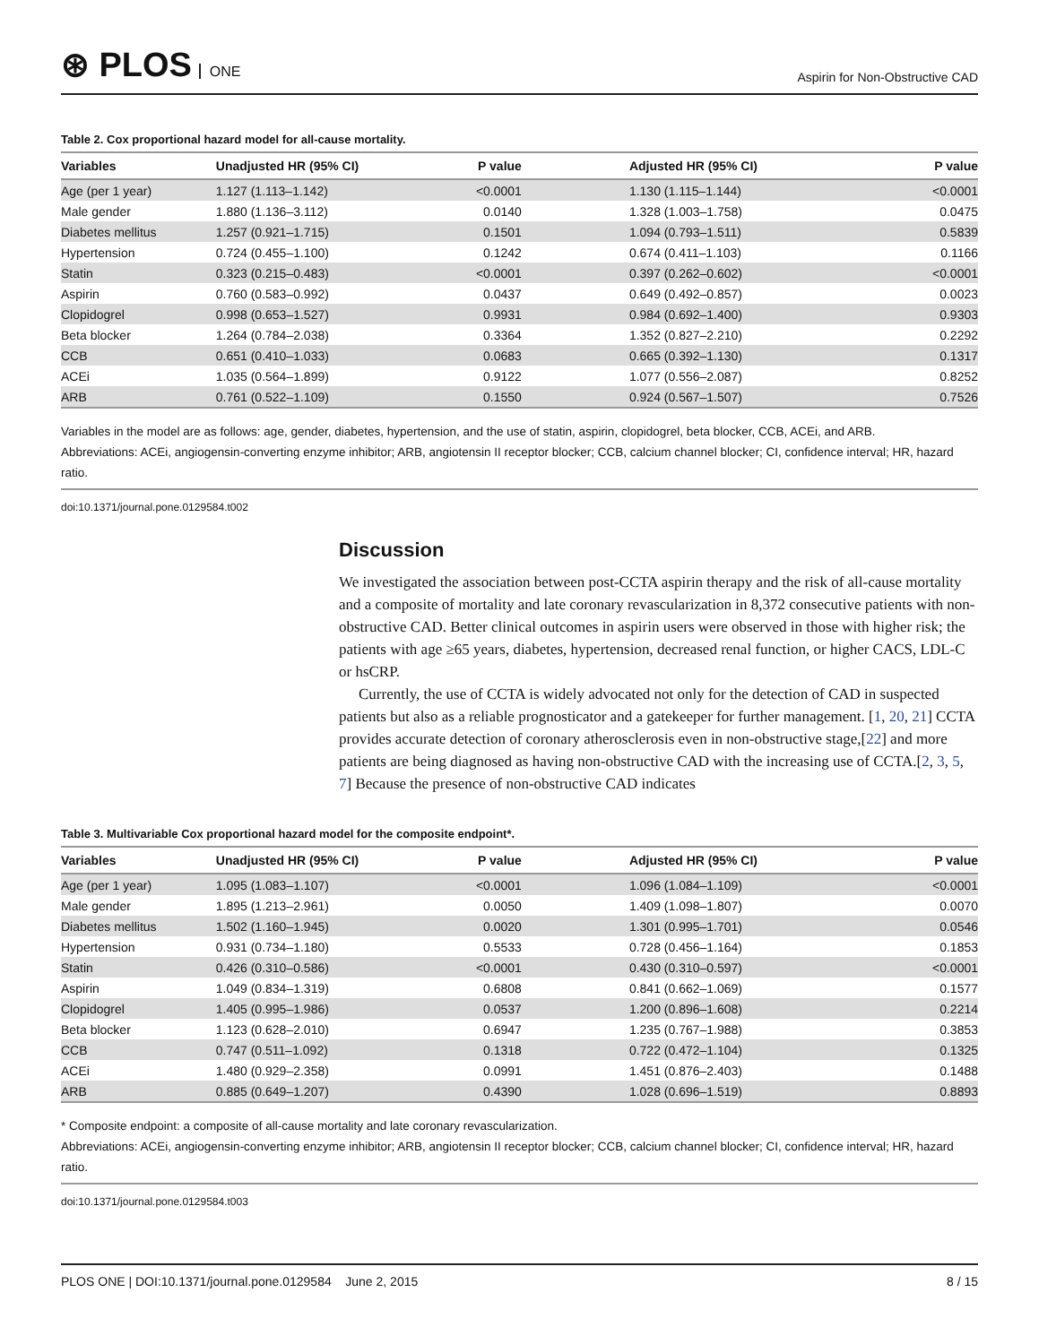⊛ PLOS ONE
Aspirin for Non-Obstructive CAD
Table 2. Cox proportional hazard model for all-cause mortality.
| Variables | Unadjusted HR (95% CI) | P value | Adjusted HR (95% CI) | P value |
| --- | --- | --- | --- | --- |
| Age (per 1 year) | 1.127 (1.113–1.142) | <0.0001 | 1.130 (1.115–1.144) | <0.0001 |
| Male gender | 1.880 (1.136–3.112) | 0.0140 | 1.328 (1.003–1.758) | 0.0475 |
| Diabetes mellitus | 1.257 (0.921–1.715) | 0.1501 | 1.094 (0.793–1.511) | 0.5839 |
| Hypertension | 0.724 (0.455–1.100) | 0.1242 | 0.674 (0.411–1.103) | 0.1166 |
| Statin | 0.323 (0.215–0.483) | <0.0001 | 0.397 (0.262–0.602) | <0.0001 |
| Aspirin | 0.760 (0.583–0.992) | 0.0437 | 0.649 (0.492–0.857) | 0.0023 |
| Clopidogrel | 0.998 (0.653–1.527) | 0.9931 | 0.984 (0.692–1.400) | 0.9303 |
| Beta blocker | 1.264 (0.784–2.038) | 0.3364 | 1.352 (0.827–2.210) | 0.2292 |
| CCB | 0.651 (0.410–1.033) | 0.0683 | 0.665 (0.392–1.130) | 0.1317 |
| ACEi | 1.035 (0.564–1.899) | 0.9122 | 1.077 (0.556–2.087) | 0.8252 |
| ARB | 0.761 (0.522–1.109) | 0.1550 | 0.924 (0.567–1.507) | 0.7526 |
Variables in the model are as follows: age, gender, diabetes, hypertension, and the use of statin, aspirin, clopidogrel, beta blocker, CCB, ACEi, and ARB.
Abbreviations: ACEi, angiogensin-converting enzyme inhibitor; ARB, angiotensin II receptor blocker; CCB, calcium channel blocker; CI, confidence interval; HR, hazard ratio.
doi:10.1371/journal.pone.0129584.t002
Discussion
We investigated the association between post-CCTA aspirin therapy and the risk of all-cause mortality and a composite of mortality and late coronary revascularization in 8,372 consecutive patients with non-obstructive CAD. Better clinical outcomes in aspirin users were observed in those with higher risk; the patients with age ≥65 years, diabetes, hypertension, decreased renal function, or higher CACS, LDL-C or hsCRP.
Currently, the use of CCTA is widely advocated not only for the detection of CAD in suspected patients but also as a reliable prognosticator and a gatekeeper for further management. [1, 20, 21] CCTA provides accurate detection of coronary atherosclerosis even in non-obstructive stage,[22] and more patients are being diagnosed as having non-obstructive CAD with the increasing use of CCTA.[2, 3, 5, 7] Because the presence of non-obstructive CAD indicates
Table 3. Multivariable Cox proportional hazard model for the composite endpoint*.
| Variables | Unadjusted HR (95% CI) | P value | Adjusted HR (95% CI) | P value |
| --- | --- | --- | --- | --- |
| Age (per 1 year) | 1.095 (1.083–1.107) | <0.0001 | 1.096 (1.084–1.109) | <0.0001 |
| Male gender | 1.895 (1.213–2.961) | 0.0050 | 1.409 (1.098–1.807) | 0.0070 |
| Diabetes mellitus | 1.502 (1.160–1.945) | 0.0020 | 1.301 (0.995–1.701) | 0.0546 |
| Hypertension | 0.931 (0.734–1.180) | 0.5533 | 0.728 (0.456–1.164) | 0.1853 |
| Statin | 0.426 (0.310–0.586) | <0.0001 | 0.430 (0.310–0.597) | <0.0001 |
| Aspirin | 1.049 (0.834–1.319) | 0.6808 | 0.841 (0.662–1.069) | 0.1577 |
| Clopidogrel | 1.405 (0.995–1.986) | 0.0537 | 1.200 (0.896–1.608) | 0.2214 |
| Beta blocker | 1.123 (0.628–2.010) | 0.6947 | 1.235 (0.767–1.988) | 0.3853 |
| CCB | 0.747 (0.511–1.092) | 0.1318 | 0.722 (0.472–1.104) | 0.1325 |
| ACEi | 1.480 (0.929–2.358) | 0.0991 | 1.451 (0.876–2.403) | 0.1488 |
| ARB | 0.885 (0.649–1.207) | 0.4390 | 1.028 (0.696–1.519) | 0.8893 |
* Composite endpoint: a composite of all-cause mortality and late coronary revascularization.
Abbreviations: ACEi, angiogensin-converting enzyme inhibitor; ARB, angiotensin II receptor blocker; CCB, calcium channel blocker; CI, confidence interval; HR, hazard ratio.
doi:10.1371/journal.pone.0129584.t003
PLOS ONE | DOI:10.1371/journal.pone.0129584 June 2, 2015
8 / 15